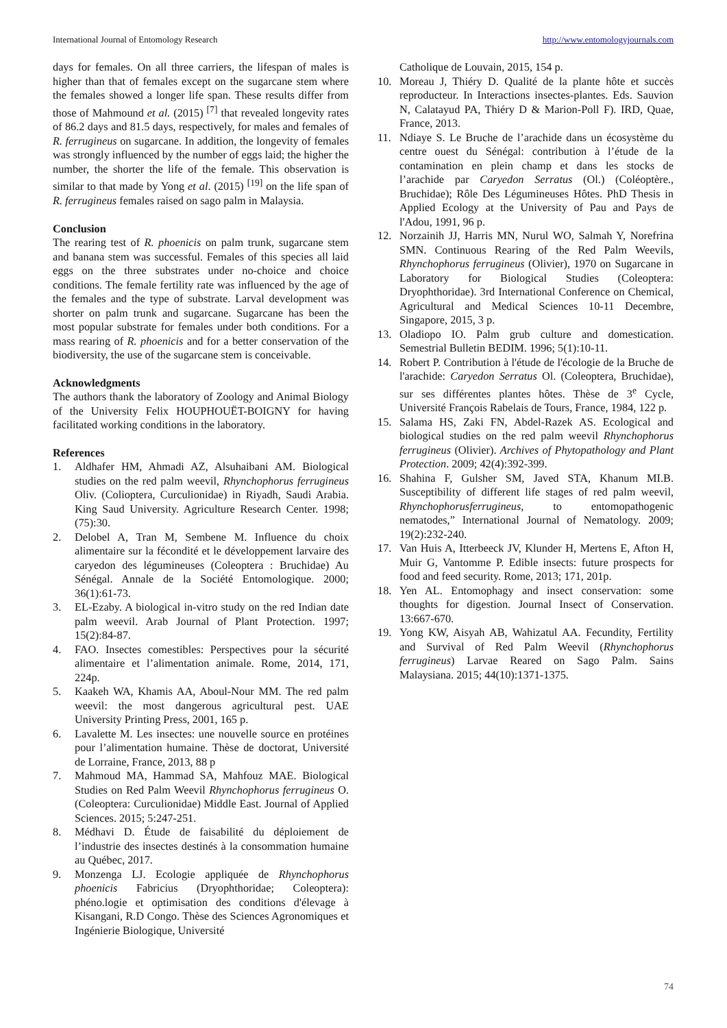International Journal of Entomology Research http://www.entomologyjournals.com
days for females. On all three carriers, the lifespan of males is higher than that of females except on the sugarcane stem where the females showed a longer life span. These results differ from those of Mahmound et al. (2015) <sup>[7]</sup> that revealed longevity rates of 86.2 days and 81.5 days, respectively, for males and females of R. ferrugineus on sugarcane. In addition, the longevity of females was strongly influenced by the number of eggs laid; the higher the number, the shorter the life of the female. This observation is similar to that made by Yong et al. (2015) <sup>[19]</sup> on the life span of R. ferrugineus females raised on sago palm in Malaysia.
Conclusion
The rearing test of R. phoenicis on palm trunk, sugarcane stem and banana stem was successful. Females of this species all laid eggs on the three substrates under no-choice and choice conditions. The female fertility rate was influenced by the age of the females and the type of substrate. Larval development was shorter on palm trunk and sugarcane. Sugarcane has been the most popular substrate for females under both conditions. For a mass rearing of R. phoenicis and for a better conservation of the biodiversity, the use of the sugarcane stem is conceivable.
Acknowledgments
The authors thank the laboratory of Zoology and Animal Biology of the University Felix HOUPHOUËT-BOIGNY for having facilitated working conditions in the laboratory.
References
1. Aldhafer HM, Ahmadi AZ, Alsuhaibani AM. Biological studies on the red palm weevil, Rhynchophorus ferrugineus Oliv. (Colioptera, Curculionidae) in Riyadh, Saudi Arabia. King Saud University. Agriculture Research Center. 1998; (75):30.
2. Delobel A, Tran M, Sembene M. Influence du choix alimentaire sur la fécondité et le développement larvaire des caryedon des légumineuses (Coleoptera : Bruchidae) Au Sénégal. Annale de la Société Entomologique. 2000; 36(1):61-73.
3. EL-Ezaby. A biological in-vitro study on the red Indian date palm weevil. Arab Journal of Plant Protection. 1997; 15(2):84-87.
4. FAO. Insectes comestibles: Perspectives pour la sécurité alimentaire et l’alimentation animale. Rome, 2014, 171, 224p.
5. Kaakeh WA, Khamis AA, Aboul-Nour MM. The red palm weevil: the most dangerous agricultural pest. UAE University Printing Press, 2001, 165 p.
6. Lavalette M. Les insectes: une nouvelle source en protéines pour l’alimentation humaine. Thèse de doctorat, Université de Lorraine, France, 2013, 88 p
7. Mahmoud MA, Hammad SA, Mahfouz MAE. Biological Studies on Red Palm Weevil Rhynchophorus ferrugineus O. (Coleoptera: Curculionidae) Middle East. Journal of Applied Sciences. 2015; 5:247-251.
8. Médhavi D. Étude de faisabilité du déploiement de l’industrie des insectes destinés à la consommation humaine au Québec, 2017.
9. Monzenga LJ. Ecologie appliquée de Rhynchophorus phoenicis Fabricius (Dryophthoridae; Coleoptera): phéno.logie et optimisation des conditions d'élevage à Kisangani, R.D Congo. Thèse des Sciences Agronomiques et Ingénierie Biologique, Université
Catholique de Louvain, 2015, 154 p.
10. Moreau J, Thiéry D. Qualité de la plante hôte et succès reproducteur. In Interactions insectes-plantes. Eds. Sauvion N, Calatayud PA, Thiéry D & Marion-Poll F). IRD, Quae, France, 2013.
11. Ndiaye S. Le Bruche de l’arachide dans un écosystème du centre ouest du Sénégal: contribution à l’étude de la contamination en plein champ et dans les stocks de l’arachide par Caryedon Serratus (Ol.) (Coléoptère., Bruchidae); Rôle Des Légumineuses Hôtes. PhD Thesis in Applied Ecology at the University of Pau and Pays de l'Adou, 1991, 96 p.
12. Norzainih JJ, Harris MN, Nurul WO, Salmah Y, Norefrina SMN. Continuous Rearing of the Red Palm Weevils, Rhynchophorus ferrugineus (Olivier), 1970 on Sugarcane in Laboratory for Biological Studies (Coleoptera: Dryophthoridae). 3rd International Conference on Chemical, Agricultural and Medical Sciences 10-11 Decembre, Singapore, 2015, 3 p.
13. Oladiopo IO. Palm grub culture and domestication. Semestrial Bulletin BEDIM. 1996; 5(1):10-11.
14. Robert P. Contribution à l'étude de l'écologie de la Bruche de l'arachide: Caryedon Serratus Ol. (Coleoptera, Bruchidae), sur ses différentes plantes hôtes. Thèse de 3<sup>e</sup> Cycle, Université François Rabelais de Tours, France, 1984, 122 p.
15. Salama HS, Zaki FN, Abdel-Razek AS. Ecological and biological studies on the red palm weevil Rhynchophorus ferrugineus (Olivier). Archives of Phytopathology and Plant Protection. 2009; 42(4):392-399.
16. Shahina F, Gulsher SM, Javed STA, Khanum MI.B. Susceptibility of different life stages of red palm weevil, Rhynchophorusferrugineus, to entomopathogenic nematodes,” International Journal of Nematology. 2009; 19(2):232-240.
17. Van Huis A, Itterbeeck JV, Klunder H, Mertens E, Afton H, Muir G, Vantomme P. Edible insects: future prospects for food and feed security. Rome, 2013; 171, 201p.
18. Yen AL. Entomophagy and insect conservation: some thoughts for digestion. Journal Insect of Conservation. 13:667-670.
19. Yong KW, Aisyah AB, Wahizatul AA. Fecundity, Fertility and Survival of Red Palm Weevil (Rhynchophorus ferrugineus) Larvae Reared on Sago Palm. Sains Malaysiana. 2015; 44(10):1371-1375.
74